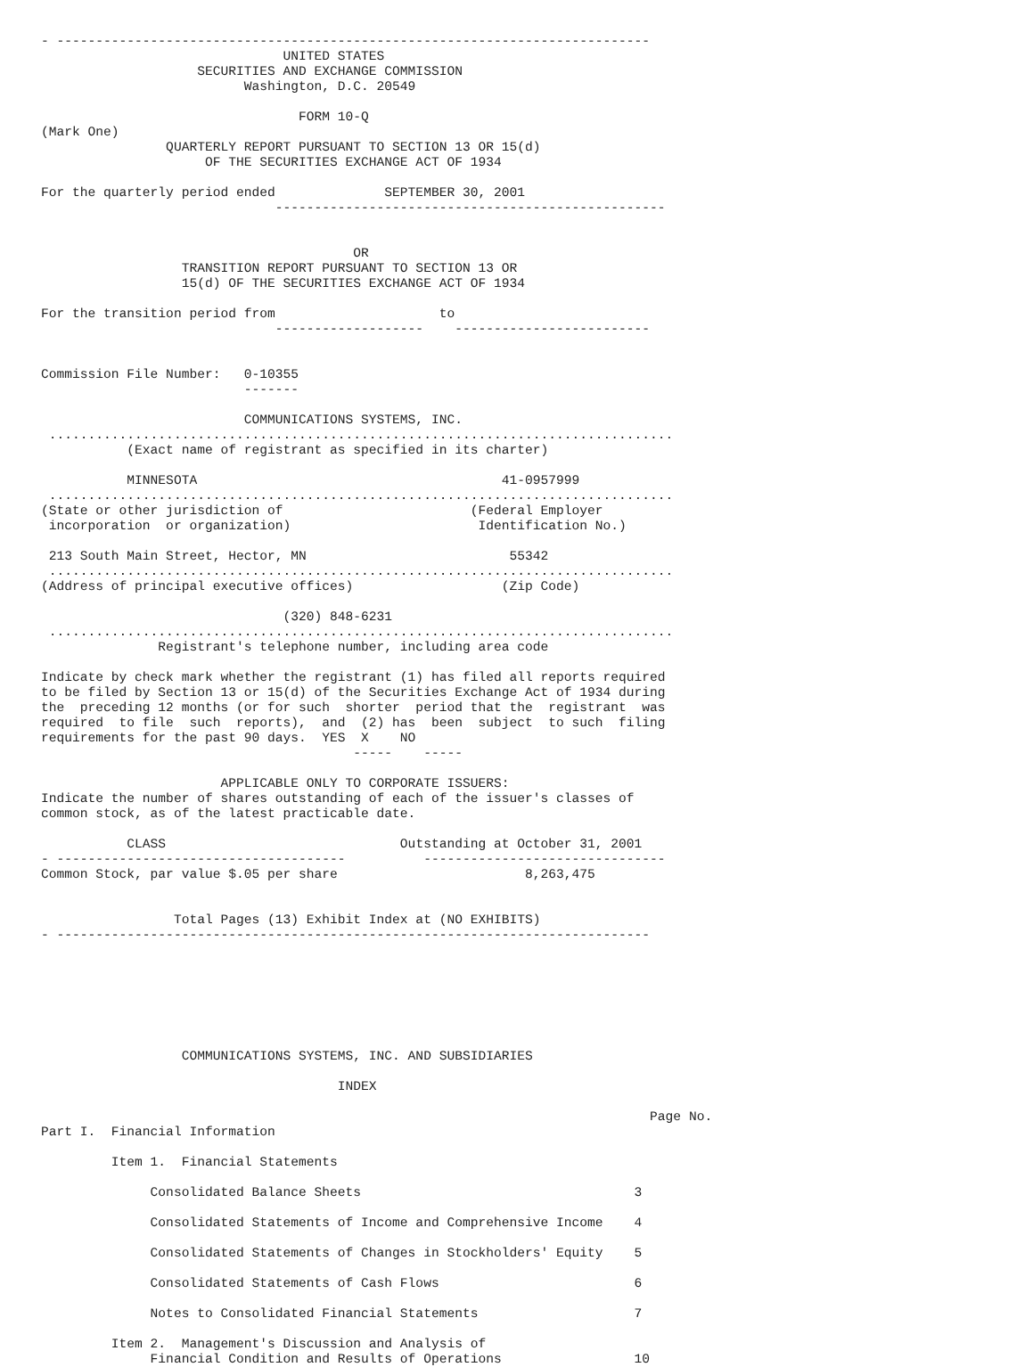- ----------------------------------------------------------------------------
                               UNITED STATES
                    SECURITIES AND EXCHANGE COMMISSION
                          Washington, D.C. 20549

                                 FORM 10-Q
(Mark One)
                QUARTERLY REPORT PURSUANT TO SECTION 13 OR 15(d)
                     OF THE SECURITIES EXCHANGE ACT OF 1934

For the quarterly period ended              SEPTEMBER 30, 2001
                              --------------------------------------------------


                                        OR
                  TRANSITION REPORT PURSUANT TO SECTION 13 OR
                  15(d) OF THE SECURITIES EXCHANGE ACT OF 1934

For the transition period from                     to
                              -------------------    -------------------------


Commission File Number:   0-10355
                          -------

                          COMMUNICATIONS SYSTEMS, INC.
 ................................................................................
           (Exact name of registrant as specified in its charter)

           MINNESOTA                                       41-0957999
 ................................................................................
(State or other jurisdiction of                        (Federal Employer
 incorporation  or organization)                        Identification No.)

 213 South Main Street, Hector, MN                          55342
 ................................................................................
(Address of principal executive offices)                   (Zip Code)

                               (320) 848-6231
 ................................................................................
               Registrant's telephone number, including area code

Indicate by check mark whether the registrant (1) has filed all reports required
to be filed by Section 13 or 15(d) of the Securities Exchange Act of 1934 during
the  preceding 12 months (or for such  shorter  period that the  registrant  was
required  to file  such  reports),  and  (2) has  been  subject  to such  filing
requirements for the past 90 days.  YES  X    NO
                                        -----    -----

                       APPLICABLE ONLY TO CORPORATE ISSUERS:
Indicate the number of shares outstanding of each of the issuer's classes of
common stock, as of the latest practicable date.
| CLASS | Outstanding at October 31, 2001 |
| --- | --- |
| - ------------------------------------- | ------------------------------- |
| Common Stock, par value $.05 per share | 8,263,475 |
                 Total Pages (13) Exhibit Index at (NO EXHIBITS)
- ----------------------------------------------------------------------------







                  COMMUNICATIONS SYSTEMS, INC. AND SUBSIDIARIES

                                      INDEX
| | Page No. |
| Part I. Financial Information | |
| Item 1. Financial Statements | |
| Consolidated Balance Sheets | 3 |
| Consolidated Statements of Income and Comprehensive Income | 4 |
| Consolidated Statements of Changes in Stockholders' Equity | 5 |
| Consolidated Statements of Cash Flows | 6 |
| Notes to Consolidated Financial Statements | 7 |
| Item 2. Management's Discussion and Analysis of Financial Condition and Results of Operations | 10 |